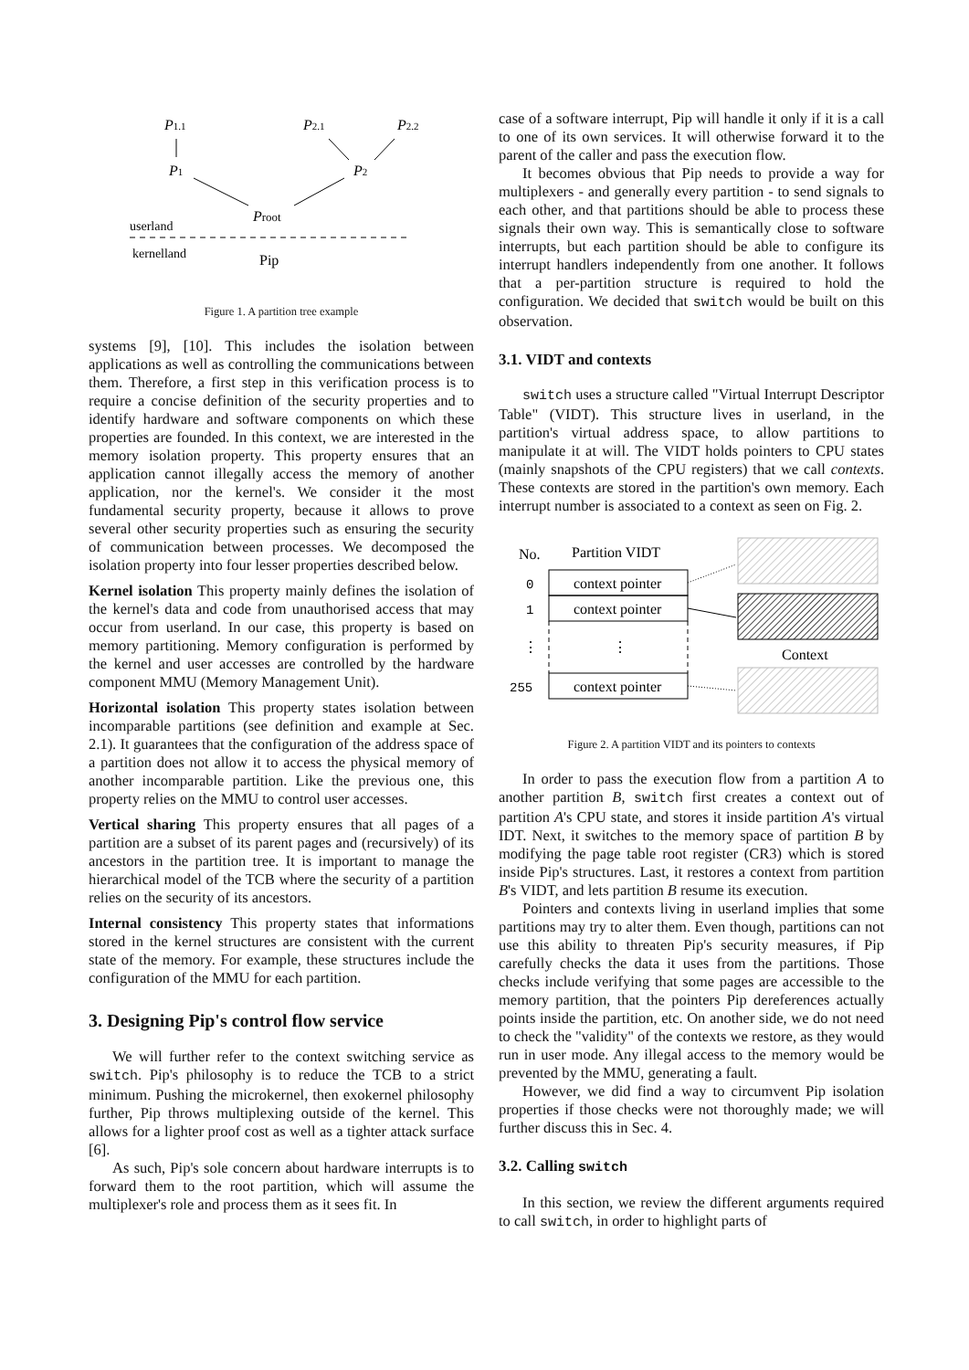P1.1
P2.1
P2.2
P1
P2
Proot
userland
kernelland
Pip
Figure 1. A partition tree example
systems [9], [10]. This includes the isolation between applications as well as controlling the communications between them. Therefore, a first step in this verification process is to require a concise definition of the security properties and to identify hardware and software components on which these properties are founded. In this context, we are interested in the memory isolation property. This property ensures that an application cannot illegally access the memory of another application, nor the kernel's. We consider it the most fundamental security property, because it allows to prove several other security properties such as ensuring the security of communication between processes. We decomposed the isolation property into four lesser properties described below.
Kernel isolation This property mainly defines the isolation of the kernel's data and code from unauthorised access that may occur from userland. In our case, this property is based on memory partitioning. Memory configuration is performed by the kernel and user accesses are controlled by the hardware component MMU (Memory Management Unit).
Horizontal isolation This property states isolation between incomparable partitions (see definition and example at Sec. 2.1). It guarantees that the configuration of the address space of a partition does not allow it to access the physical memory of another incomparable partition. Like the previous one, this property relies on the MMU to control user accesses.
Vertical sharing This property ensures that all pages of a partition are a subset of its parent pages and (recursively) of its ancestors in the partition tree. It is important to manage the hierarchical model of the TCB where the security of a partition relies on the security of its ancestors.
Internal consistency This property states that informations stored in the kernel structures are consistent with the current state of the memory. For example, these structures include the configuration of the MMU for each partition.
3. Designing Pip's control flow service
We will further refer to the context switching service as switch. Pip's philosophy is to reduce the TCB to a strict minimum. Pushing the microkernel, then exokernel philosophy further, Pip throws multiplexing outside of the kernel. This allows for a lighter proof cost as well as a tighter attack surface [6].
As such, Pip's sole concern about hardware interrupts is to forward them to the root partition, which will assume the multiplexer's role and process them as it sees fit. In
case of a software interrupt, Pip will handle it only if it is a call to one of its own services. It will otherwise forward it to the parent of the caller and pass the execution flow.
It becomes obvious that Pip needs to provide a way for multiplexers - and generally every partition - to send signals to each other, and that partitions should be able to process these signals their own way. This is semantically close to software interrupts, but each partition should be able to configure its interrupt handlers independently from one another. It follows that a per-partition structure is required to hold the configuration. We decided that switch would be built on this observation.
3.1. VIDT and contexts
switch uses a structure called "Virtual Interrupt Descriptor Table" (VIDT). This structure lives in userland, in the partition's virtual address space, to allow partitions to manipulate it at will. The VIDT holds pointers to CPU states (mainly snapshots of the CPU registers) that we call contexts. These contexts are stored in the partition's own memory. Each interrupt number is associated to a context as seen on Fig. 2.
No.
Partition VIDT
context pointer
0
context pointer
1
⋮
⋮
context pointer
255
Context
Figure 2. A partition VIDT and its pointers to contexts
In order to pass the execution flow from a partition A to another partition B, switch first creates a context out of partition A's CPU state, and stores it inside partition A's virtual IDT. Next, it switches to the memory space of partition B by modifying the page table root register (CR3) which is stored inside Pip's structures. Last, it restores a context from partition B's VIDT, and lets partition B resume its execution.
Pointers and contexts living in userland implies that some partitions may try to alter them. Even though, partitions can not use this ability to threaten Pip's security measures, if Pip carefully checks the data it uses from the partitions. Those checks include verifying that some pages are accessible to the memory partition, that the pointers Pip dereferences actually points inside the partition, etc. On another side, we do not need to check the "validity" of the contexts we restore, as they would run in user mode. Any illegal access to the memory would be prevented by the MMU, generating a fault.
However, we did find a way to circumvent Pip isolation properties if those checks were not thoroughly made; we will further discuss this in Sec. 4.
3.2. Calling switch
In this section, we review the different arguments required to call switch, in order to highlight parts of